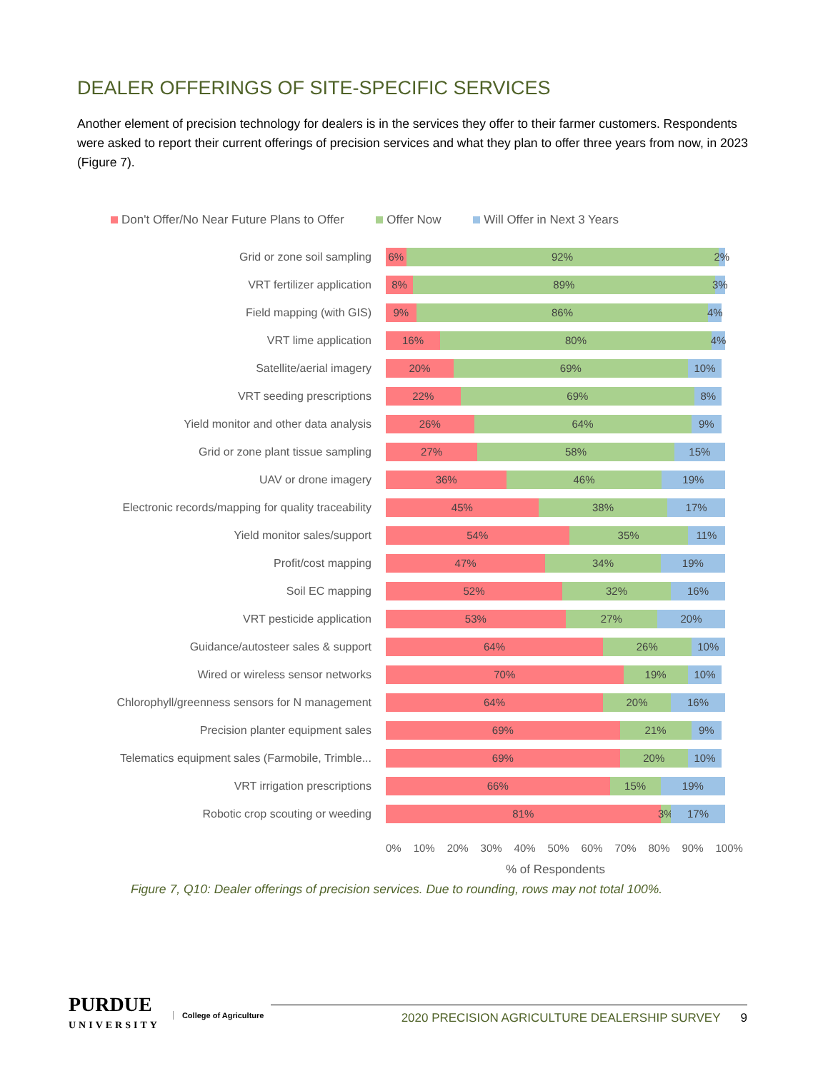DEALER OFFERINGS OF SITE-SPECIFIC SERVICES
Another element of precision technology for dealers is in the services they offer to their farmer customers. Respondents were asked to report their current offerings of precision services and what they plan to offer three years from now, in 2023 (Figure 7).
Don't Offer/No Near Future Plans to Offer Offer Now Will Offer in Next 3 Years
Grid or zone soil sampling
6% 92% 2%
VRT fertilizer application
8% 89% 3%
Field mapping (with GIS)
9% 86% 4%
VRT lime application
16% 80% 4%
Satellite/aerial imagery
20% 69% 10%
VRT seeding prescriptions
22% 69% 8%
Yield monitor and other data analysis
26% 64% 9%
Grid or zone plant tissue sampling
27% 58% 15%
UAV or drone imagery
36% 46% 19%
Electronic records/mapping for quality traceability
45% 38% 17%
Yield monitor sales/support
54% 35% 11%
Profit/cost mapping
47% 34% 19%
Soil EC mapping
52% 32% 16%
VRT pesticide application
53% 27% 20%
Guidance/autosteer sales & support
64% 26% 10%
Wired or wireless sensor networks
70% 19% 10%
Chlorophyll/greenness sensors for N management
64% 20% 16%
Precision planter equipment sales
69% 21% 9%
Telematics equipment sales (Farmobile, Trimble...
69% 20% 10%
VRT irrigation prescriptions
66% 15% 19%
Robotic crop scouting or weeding
81% 3% 17%
0% 10% 20% 30% 40% 50% 60% 70% 80% 90% 100%
% of Respondents
Figure 7, Q10: Dealer offerings of precision services. Due to rounding, rows may not total 100%.
PURDUE
UNIVERSITY
College of Agriculture
2020 PRECISION AGRICULTURE DEALERSHIP SURVEY 9